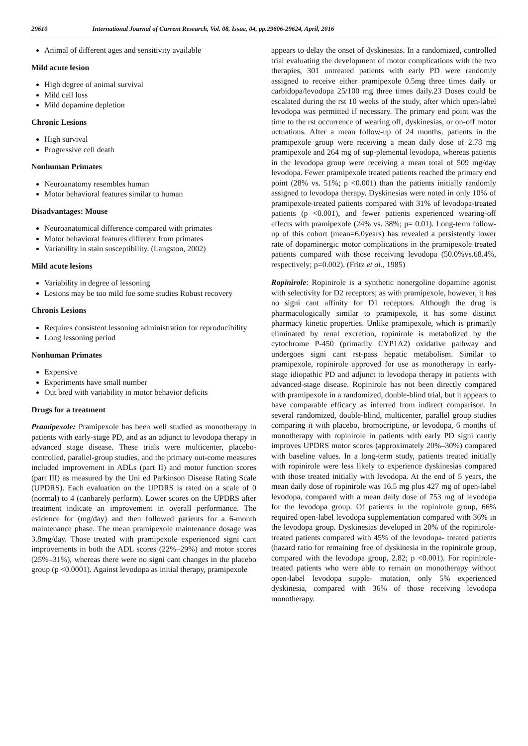29610 International Journal of Current Research, Vol. 08, Issue, 04, pp.29606-29624, April, 2016
Animal of different ages and sensitivity available
Mild acute lesion
High degree of animal survival
Mild cell loss
Mild dopamine depletion
Chronic Lesions
High survival
Progressive cell death
Nonhuman Primates
Neuroanatomy resembles human
Motor behavioral features similar to human
Disadvantages: Mouse
Neuroanatomical difference compared with primates
Motor behavioral features different from primates
Variability in stain susceptibility. (Langston, 2002)
Mild acute lesions
Variability in degree of lessoning
Lesions may be too mild foe some studies Robust recovery
Chronis Lesions
Requires consistent lessoning administration for reproducibility
Long lessoning period
Nonhuman Primates
Expensive
Experiments have small number
Out bred with variability in motor behavior deficits
Drugs for a treatment
Pramipexole: Pramipexole has been well studied as monotherapy in patients with early-stage PD, and as an adjunct to levodopa therapy in advanced stage disease. These trials were multicenter, placebo-controlled, parallel-group studies, and the primary out-come measures included improvement in ADLs (part II) and motor function scores (part III) as measured by the Uni ed Parkinson Disease Rating Scale (UPDRS). Each evaluation on the UPDRS is rated on a scale of 0 (normal) to 4 (canbarely perform). Lower scores on the UPDRS after treatment indicate an improvement in overall performance. The evidence for (mg/day) and then followed patients for a 6-month maintenance phase. The mean pramipexole maintenance dosage was 3.8mg/day. Those treated with pramipexole experienced signi cant improvements in both the ADL scores (22%–29%) and motor scores (25%–31%), whereas there were no signi cant changes in the placebo group (p <0.0001). Against levodopa as initial therapy, pramipexole
appears to delay the onset of dyskinesias. In a randomized, controlled trial evaluating the development of motor complications with the two therapies, 301 untreated patients with early PD were randomly assigned to receive either pramipexole 0.5mg three times daily or carbidopa/levodopa 25/100 mg three times daily.23 Doses could be escalated during the rst 10 weeks of the study, after which open-label levodopa was permitted if necessary. The primary end point was the time to the rst occurrence of wearing off, dyskinesias, or on-off motor uctuations. After a mean follow-up of 24 months, patients in the pramipexole group were receiving a mean daily dose of 2.78 mg pramipexole and 264 mg of sup-plemental levodopa, whereas patients in the levodopa group were receiving a mean total of 509 mg/day levodopa. Fewer pramipexole treated patients reached the primary end point (28% vs. 51%; p <0.001) than the patients initially randomly assigned to levodopa therapy. Dyskinesias were noted in only 10% of pramipexole-treated patients compared with 31% of levodopa-treated patients (p <0.001), and fewer patients experienced wearing-off effects with pramipexole (24% vs. 38%; p= 0.01). Long-term follow-up of this cohort (mean=6.0years) has revealed a persistently lower rate of dopaminergic motor complications in the pramipexole treated patients compared with those receiving levodopa (50.0%vs.68.4%, respectively; p=0.002). (Fritz et al., 1985)
Ropinirole: Ropinirole is a synthetic nonergoline dopamine agonist with selectivity for D2 receptors; as with pramipexole, however, it has no signi cant affinity for D1 receptors. Although the drug is pharmacologically similar to pramipexole, it has some distinct pharmacy kinetic properties. Unlike pramipexole, which is primarily eliminated by renal excretion, ropinirole is metabolized by the cytochrome P-450 (primarily CYP1A2) oxidative pathway and undergoes signi cant rst-pass hepatic metabolism. Similar to pramipexole, ropinirole approved for use as monotherapy in early-stage idiopathic PD and adjunct to levodopa therapy in patients with advanced-stage disease. Ropinirole has not been directly compared with pramipexole in a randomized, double-blind trial, but it appears to have comparable efficacy as inferred from indirect comparison. In several randomized, double-blind, multicenter, parallel group studies comparing it with placebo, bromocriptine, or levodopa, 6 months of monotherapy with ropinirole in patients with early PD signi cantly improves UPDRS motor scores (approximately 20%–30%) compared with baseline values. In a long-term study, patients treated initially with ropinirole were less likely to experience dyskinesias compared with those treated initially with levodopa. At the end of 5 years, the mean daily dose of ropinirole was 16.5 mg plus 427 mg of open-label levodopa, compared with a mean daily dose of 753 mg of levodopa for the levodopa group. Of patients in the ropinirole group, 66% required open-label levodopa supplementation compared with 36% in the levodopa group. Dyskinesias developed in 20% of the ropinirole-treated patients compared with 45% of the levodopa- treated patients (hazard ratio for remaining free of dyskinesia in the ropinirole group, compared with the levodopa group, 2.82; p <0.001). For ropinirole-treated patients who were able to remain on monotherapy without open-label levodopa supple- mutation, only 5% experienced dyskinesia, compared with 36% of those receiving levodopa monotherapy.